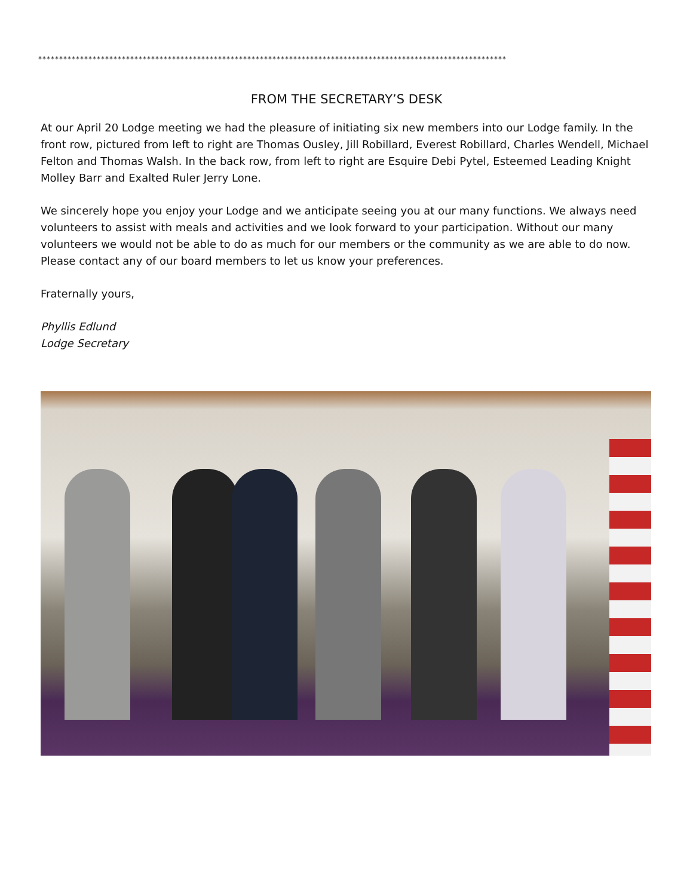****************************************************************************************************************
FROM THE SECRETARY’S DESK
At our April 20 Lodge meeting we had the pleasure of initiating six new members into our Lodge family. In the front row, pictured from left to right are Thomas Ousley, Jill Robillard, Everest Robillard, Charles Wendell, Michael Felton and Thomas Walsh. In the back row, from left to right are Esquire Debi Pytel, Esteemed Leading Knight Molley Barr and Exalted Ruler Jerry Lone.
We sincerely hope you enjoy your Lodge and we anticipate seeing you at our many functions. We always need volunteers to assist with meals and activities and we look forward to your participation. Without our many volunteers we would not be able to do as much for our members or the community as we are able to do now. Please contact any of our board members to let us know your preferences.
Fraternally yours,
Phyllis Edlund
Lodge Secretary